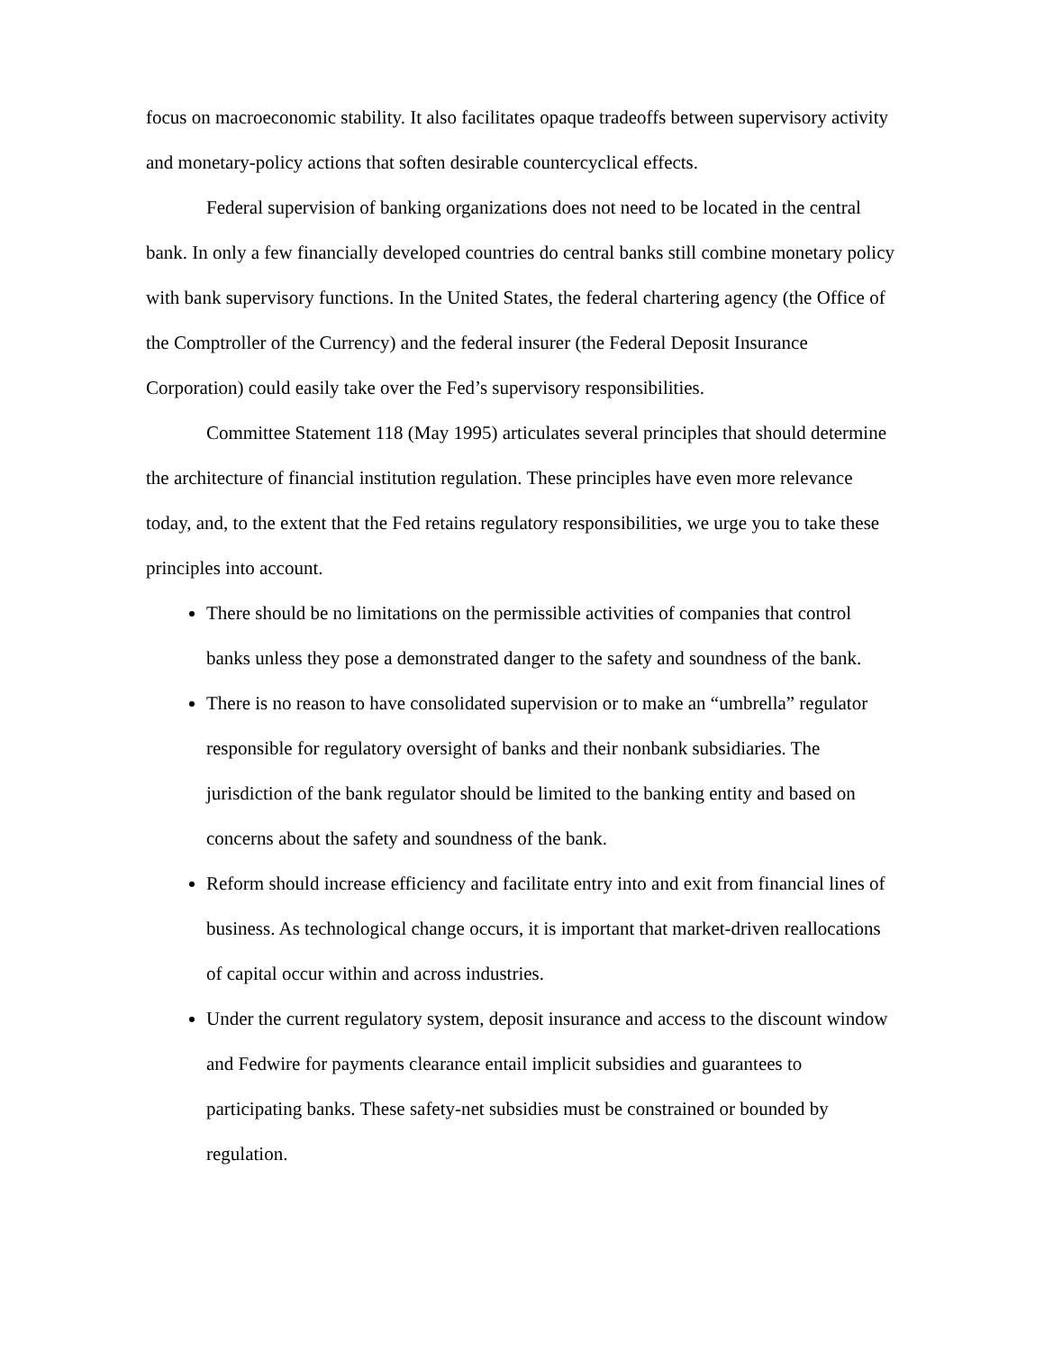focus on macroeconomic stability. It also facilitates opaque tradeoffs between supervisory activity and monetary-policy actions that soften desirable countercyclical effects.
Federal supervision of banking organizations does not need to be located in the central bank. In only a few financially developed countries do central banks still combine monetary policy with bank supervisory functions. In the United States, the federal chartering agency (the Office of the Comptroller of the Currency) and the federal insurer (the Federal Deposit Insurance Corporation) could easily take over the Fed’s supervisory responsibilities.
Committee Statement 118 (May 1995) articulates several principles that should determine the architecture of financial institution regulation. These principles have even more relevance today, and, to the extent that the Fed retains regulatory responsibilities, we urge you to take these principles into account.
There should be no limitations on the permissible activities of companies that control banks unless they pose a demonstrated danger to the safety and soundness of the bank.
There is no reason to have consolidated supervision or to make an “umbrella” regulator responsible for regulatory oversight of banks and their nonbank subsidiaries. The jurisdiction of the bank regulator should be limited to the banking entity and based on concerns about the safety and soundness of the bank.
Reform should increase efficiency and facilitate entry into and exit from financial lines of business. As technological change occurs, it is important that market-driven reallocations of capital occur within and across industries.
Under the current regulatory system, deposit insurance and access to the discount window and Fedwire for payments clearance entail implicit subsidies and guarantees to participating banks. These safety-net subsidies must be constrained or bounded by regulation.